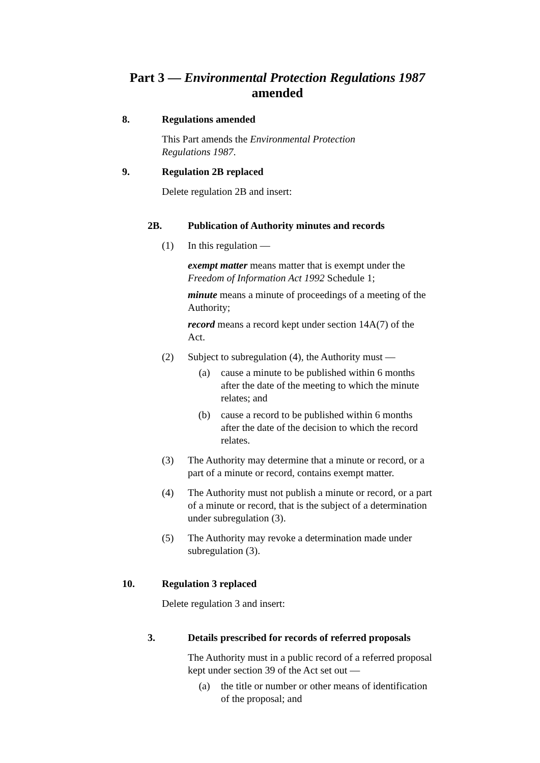Part 3 — Environmental Protection Regulations 1987
amended
8. Regulations amended
This Part amends the Environmental Protection
Regulations 1987.
9. Regulation 2B replaced
Delete regulation 2B and insert:
2B. Publication of Authority minutes and records
(1) In this regulation —
exempt matter means matter that is exempt under the Freedom of Information Act 1992 Schedule 1;
minute means a minute of proceedings of a meeting of the Authority;
record means a record kept under section 14A(7) of the Act.
(2) Subject to subregulation (4), the Authority must —
(a) cause a minute to be published within 6 months after the date of the meeting to which the minute relates; and
(b) cause a record to be published within 6 months after the date of the decision to which the record relates.
(3) The Authority may determine that a minute or record, or a part of a minute or record, contains exempt matter.
(4) The Authority must not publish a minute or record, or a part of a minute or record, that is the subject of a determination under subregulation (3).
(5) The Authority may revoke a determination made under subregulation (3).
10. Regulation 3 replaced
Delete regulation 3 and insert:
3. Details prescribed for records of referred proposals
The Authority must in a public record of a referred proposal kept under section 39 of the Act set out —
(a) the title or number or other means of identification of the proposal; and